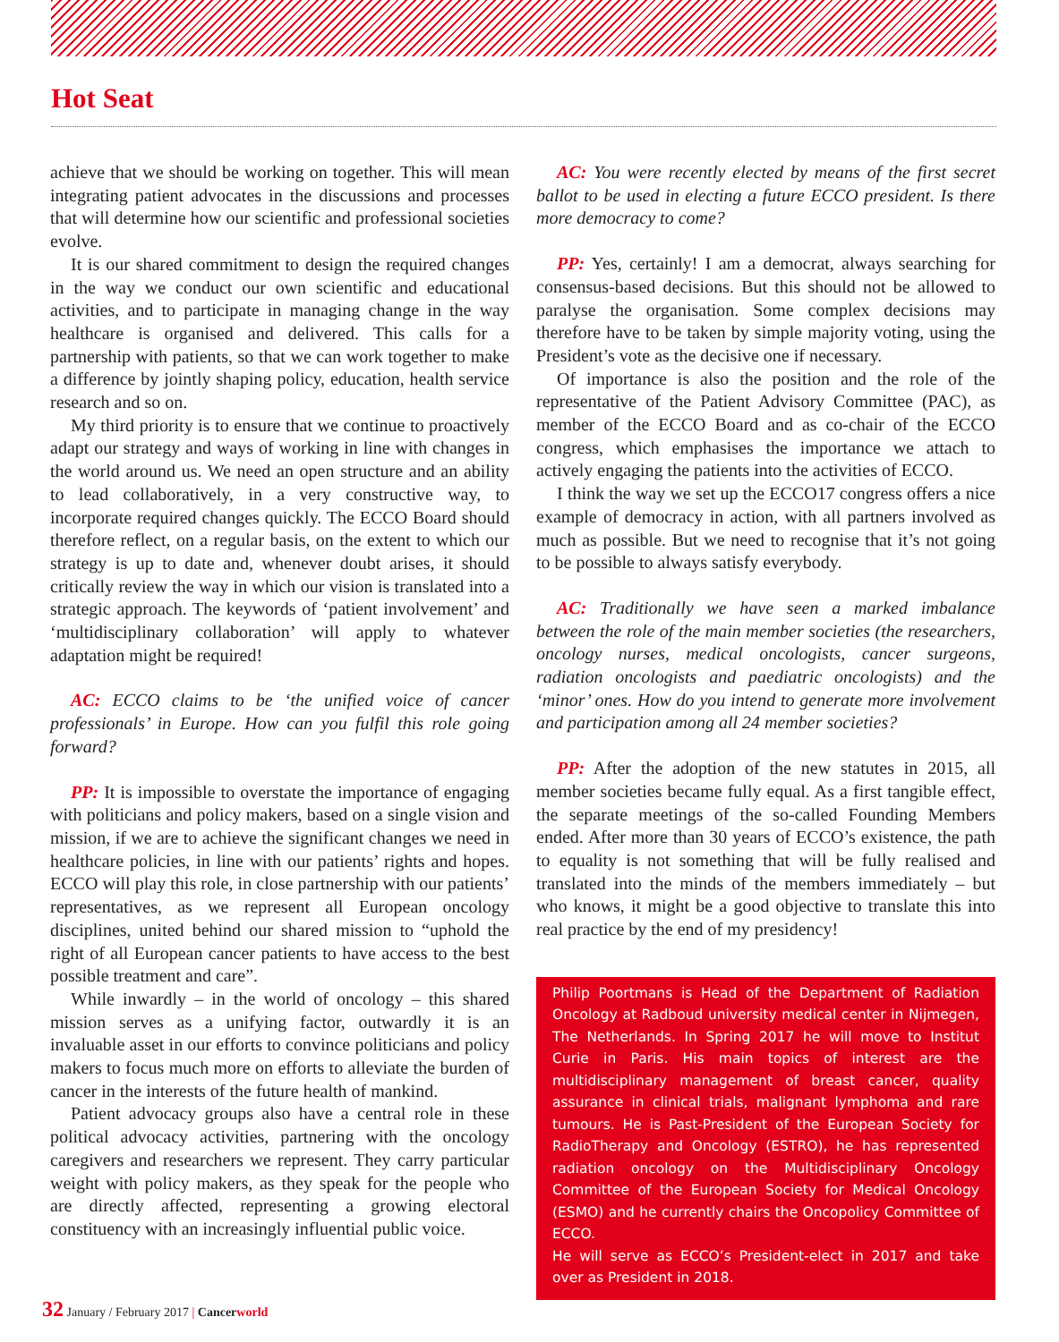Hot Seat
achieve that we should be working on together. This will mean integrating patient advocates in the discussions and processes that will determine how our scientific and professional societies evolve.
It is our shared commitment to design the required changes in the way we conduct our own scientific and educational activities, and to participate in managing change in the way healthcare is organised and delivered. This calls for a partnership with patients, so that we can work together to make a difference by jointly shaping policy, education, health service research and so on.
My third priority is to ensure that we continue to proactively adapt our strategy and ways of working in line with changes in the world around us. We need an open structure and an ability to lead collaboratively, in a very constructive way, to incorporate required changes quickly. The ECCO Board should therefore reflect, on a regular basis, on the extent to which our strategy is up to date and, whenever doubt arises, it should critically review the way in which our vision is translated into a strategic approach. The keywords of ‘patient involvement’ and ‘multidisciplinary collaboration’ will apply to whatever adaptation might be required!
AC: ECCO claims to be ‘the unified voice of cancer professionals’ in Europe. How can you fulfil this role going forward?
PP: It is impossible to overstate the importance of engaging with politicians and policy makers, based on a single vision and mission, if we are to achieve the significant changes we need in healthcare policies, in line with our patients’ rights and hopes. ECCO will play this role, in close partnership with our patients’ representatives, as we represent all European oncology disciplines, united behind our shared mission to “uphold the right of all European cancer patients to have access to the best possible treatment and care”.
While inwardly – in the world of oncology – this shared mission serves as a unifying factor, outwardly it is an invaluable asset in our efforts to convince politicians and policy makers to focus much more on efforts to alleviate the burden of cancer in the interests of the future health of mankind.
Patient advocacy groups also have a central role in these political advocacy activities, partnering with the oncology caregivers and researchers we represent. They carry particular weight with policy makers, as they speak for the people who are directly affected, representing a growing electoral constituency with an increasingly influential public voice.
AC: You were recently elected by means of the first secret ballot to be used in electing a future ECCO president. Is there more democracy to come?
PP: Yes, certainly! I am a democrat, always searching for consensus-based decisions. But this should not be allowed to paralyse the organisation. Some complex decisions may therefore have to be taken by simple majority voting, using the President’s vote as the decisive one if necessary.
Of importance is also the position and the role of the representative of the Patient Advisory Committee (PAC), as member of the ECCO Board and as co-chair of the ECCO congress, which emphasises the importance we attach to actively engaging the patients into the activities of ECCO.
I think the way we set up the ECCO17 congress offers a nice example of democracy in action, with all partners involved as much as possible. But we need to recognise that it’s not going to be possible to always satisfy everybody.
AC: Traditionally we have seen a marked imbalance between the role of the main member societies (the researchers, oncology nurses, medical oncologists, cancer surgeons, radiation oncologists and paediatric oncologists) and the ‘minor’ ones. How do you intend to generate more involvement and participation among all 24 member societies?
PP: After the adoption of the new statutes in 2015, all member societies became fully equal. As a first tangible effect, the separate meetings of the so-called Founding Members ended. After more than 30 years of ECCO’s existence, the path to equality is not something that will be fully realised and translated into the minds of the members immediately – but who knows, it might be a good objective to translate this into real practice by the end of my presidency!
Philip Poortmans is Head of the Department of Radiation Oncology at Radboud university medical center in Nijmegen, The Netherlands. In Spring 2017 he will move to Institut Curie in Paris. His main topics of interest are the multidisciplinary management of breast cancer, quality assurance in clinical trials, malignant lymphoma and rare tumours. He is Past-President of the European Society for RadioTherapy and Oncology (ESTRO), he has represented radiation oncology on the Multidisciplinary Oncology Committee of the European Society for Medical Oncology (ESMO) and he currently chairs the Oncopolicy Committee of ECCO.
He will serve as ECCO’s President-elect in 2017 and take over as President in 2018.
32 January / February 2017 | Cancerworld